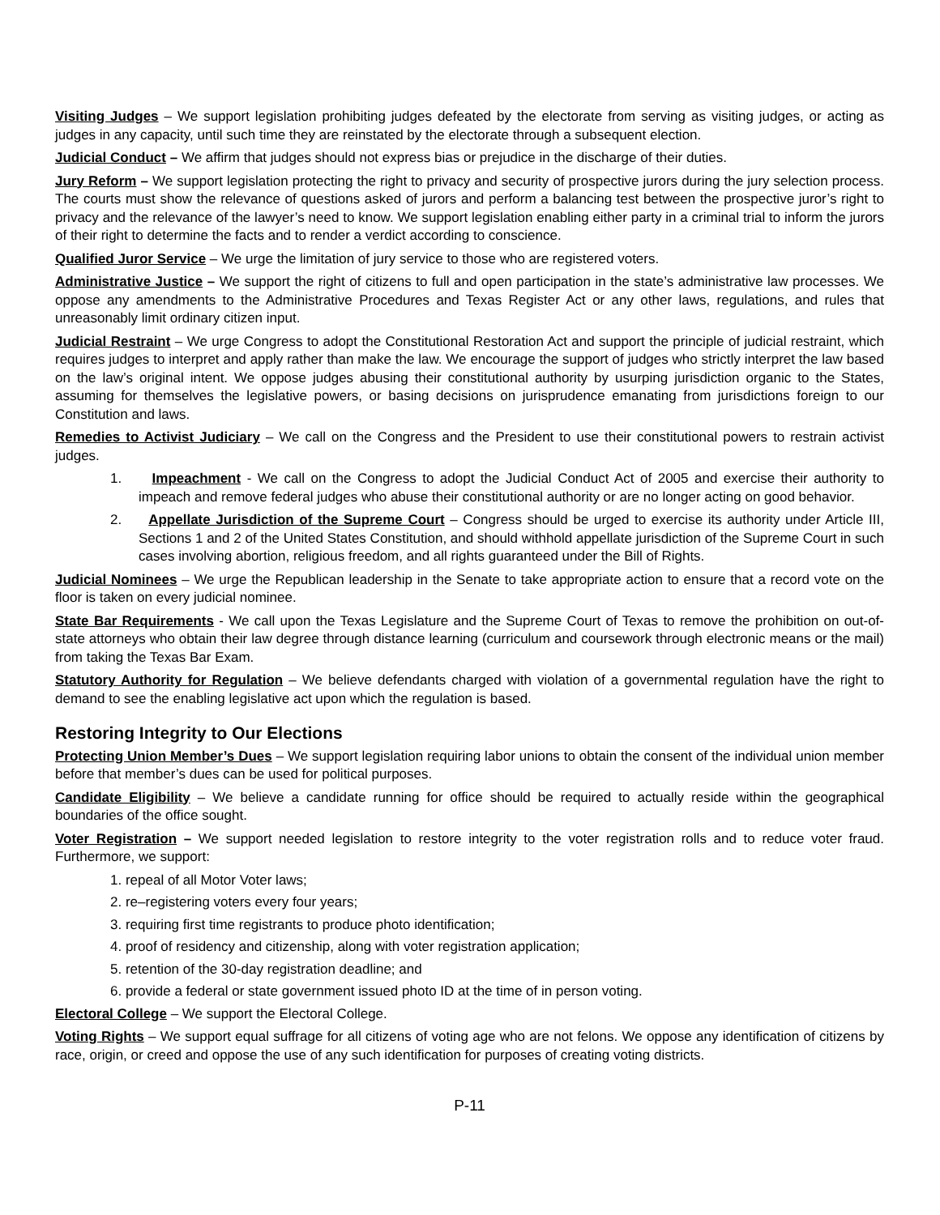Visiting Judges – We support legislation prohibiting judges defeated by the electorate from serving as visiting judges, or acting as judges in any capacity, until such time they are reinstated by the electorate through a subsequent election.
Judicial Conduct – We affirm that judges should not express bias or prejudice in the discharge of their duties.
Jury Reform – We support legislation protecting the right to privacy and security of prospective jurors during the jury selection process. The courts must show the relevance of questions asked of jurors and perform a balancing test between the prospective juror’s right to privacy and the relevance of the lawyer’s need to know. We support legislation enabling either party in a criminal trial to inform the jurors of their right to determine the facts and to render a verdict according to conscience.
Qualified Juror Service – We urge the limitation of jury service to those who are registered voters.
Administrative Justice – We support the right of citizens to full and open participation in the state’s administrative law processes. We oppose any amendments to the Administrative Procedures and Texas Register Act or any other laws, regulations, and rules that unreasonably limit ordinary citizen input.
Judicial Restraint – We urge Congress to adopt the Constitutional Restoration Act and support the principle of judicial restraint, which requires judges to interpret and apply rather than make the law. We encourage the support of judges who strictly interpret the law based on the law’s original intent. We oppose judges abusing their constitutional authority by usurping jurisdiction organic to the States, assuming for themselves the legislative powers, or basing decisions on jurisprudence emanating from jurisdictions foreign to our Constitution and laws.
Remedies to Activist Judiciary – We call on the Congress and the President to use their constitutional powers to restrain activist judges.
1. Impeachment - We call on the Congress to adopt the Judicial Conduct Act of 2005 and exercise their authority to impeach and remove federal judges who abuse their constitutional authority or are no longer acting on good behavior.
2. Appellate Jurisdiction of the Supreme Court – Congress should be urged to exercise its authority under Article III, Sections 1 and 2 of the United States Constitution, and should withhold appellate jurisdiction of the Supreme Court in such cases involving abortion, religious freedom, and all rights guaranteed under the Bill of Rights.
Judicial Nominees – We urge the Republican leadership in the Senate to take appropriate action to ensure that a record vote on the floor is taken on every judicial nominee.
State Bar Requirements - We call upon the Texas Legislature and the Supreme Court of Texas to remove the prohibition on out-of-state attorneys who obtain their law degree through distance learning (curriculum and coursework through electronic means or the mail) from taking the Texas Bar Exam.
Statutory Authority for Regulation – We believe defendants charged with violation of a governmental regulation have the right to demand to see the enabling legislative act upon which the regulation is based.
Restoring Integrity to Our Elections
Protecting Union Member’s Dues – We support legislation requiring labor unions to obtain the consent of the individual union member before that member’s dues can be used for political purposes.
Candidate Eligibility – We believe a candidate running for office should be required to actually reside within the geographical boundaries of the office sought.
Voter Registration – We support needed legislation to restore integrity to the voter registration rolls and to reduce voter fraud. Furthermore, we support:
1. repeal of all Motor Voter laws;
2. re–registering voters every four years;
3. requiring first time registrants to produce photo identification;
4. proof of residency and citizenship, along with voter registration application;
5. retention of the 30-day registration deadline; and
6. provide a federal or state government issued photo ID at the time of in person voting.
Electoral College – We support the Electoral College.
Voting Rights – We support equal suffrage for all citizens of voting age who are not felons. We oppose any identification of citizens by race, origin, or creed and oppose the use of any such identification for purposes of creating voting districts.
P-11